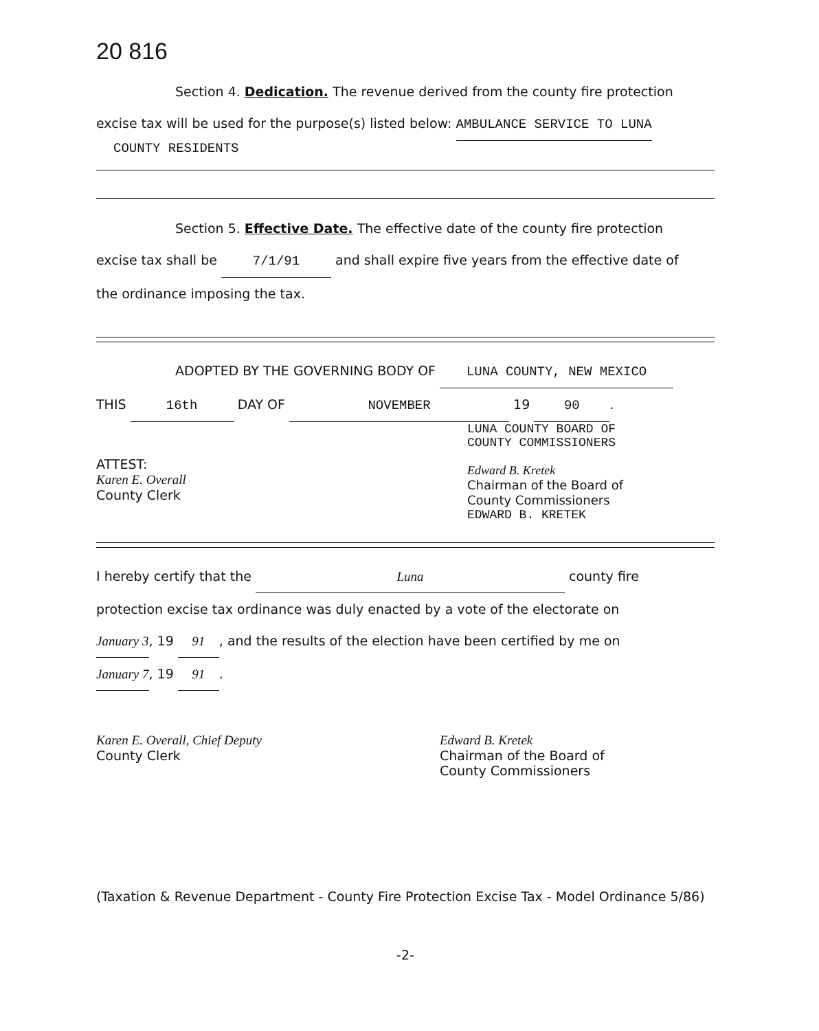20 816
Section 4. Dedication. The revenue derived from the county fire protection
excise tax will be used for the purpose(s) listed below: AMBULANCE SERVICE TO LUNA
COUNTY RESIDENTS
Section 5. Effective Date. The effective date of the county fire protection
excise tax shall be 7/1/91 and shall expire five years from the effective date of
the ordinance imposing the tax.
ADOPTED BY THE GOVERNING BODY OF LUNA COUNTY, NEW MEXICO
THIS 16th DAY OF NOVEMBER 19 90.
ATTEST:
Karen E. Overall
County Clerk
LUNA COUNTY BOARD OF
COUNTY COMMISSIONERS
Edward B. Kretek
Chairman of the Board of
County Commissioners
EDWARD B. KRETEK
I hereby certify that the Luna county fire
protection excise tax ordinance was duly enacted by a vote of the electorate on
January 3, 19 91, and the results of the election have been certified by me on
January 7, 19 91.
Karen E. Overall, Chief Deputy
County Clerk
Edward B. Kretek
Chairman of the Board of
County Commissioners
(Taxation & Revenue Department - County Fire Protection Excise Tax - Model Ordinance 5/86)
-2-